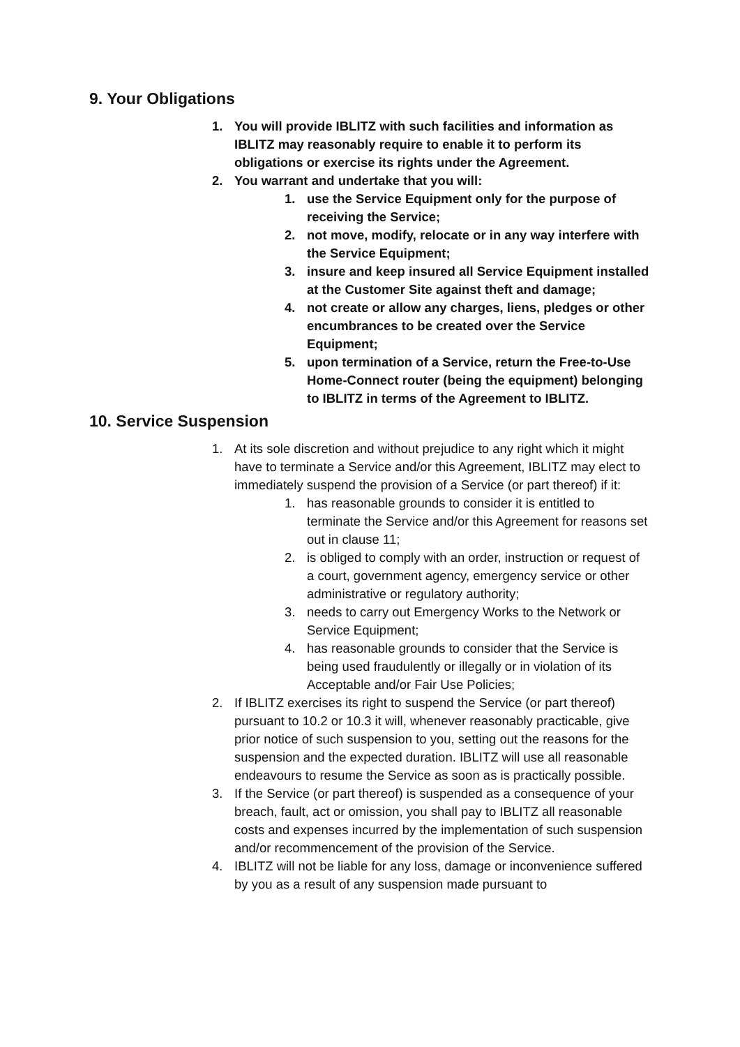9. Your Obligations
1. You will provide IBLITZ with such facilities and information as IBLITZ may reasonably require to enable it to perform its obligations or exercise its rights under the Agreement.
2. You warrant and undertake that you will:
1. use the Service Equipment only for the purpose of receiving the Service;
2. not move, modify, relocate or in any way interfere with the Service Equipment;
3. insure and keep insured all Service Equipment installed at the Customer Site against theft and damage;
4. not create or allow any charges, liens, pledges or other encumbrances to be created over the Service Equipment;
5. upon termination of a Service, return the Free-to-Use Home-Connect router (being the equipment) belonging to IBLITZ in terms of the Agreement to IBLITZ.
10. Service Suspension
1. At its sole discretion and without prejudice to any right which it might have to terminate a Service and/or this Agreement, IBLITZ may elect to immediately suspend the provision of a Service (or part thereof) if it:
1. has reasonable grounds to consider it is entitled to terminate the Service and/or this Agreement for reasons set out in clause 11;
2. is obliged to comply with an order, instruction or request of a court, government agency, emergency service or other administrative or regulatory authority;
3. needs to carry out Emergency Works to the Network or Service Equipment;
4. has reasonable grounds to consider that the Service is being used fraudulently or illegally or in violation of its Acceptable and/or Fair Use Policies;
2. If IBLITZ exercises its right to suspend the Service (or part thereof) pursuant to 10.2 or 10.3 it will, whenever reasonably practicable, give prior notice of such suspension to you, setting out the reasons for the suspension and the expected duration. IBLITZ will use all reasonable endeavours to resume the Service as soon as is practically possible.
3. If the Service (or part thereof) is suspended as a consequence of your breach, fault, act or omission, you shall pay to IBLITZ all reasonable costs and expenses incurred by the implementation of such suspension and/or recommencement of the provision of the Service.
4. IBLITZ will not be liable for any loss, damage or inconvenience suffered by you as a result of any suspension made pursuant to